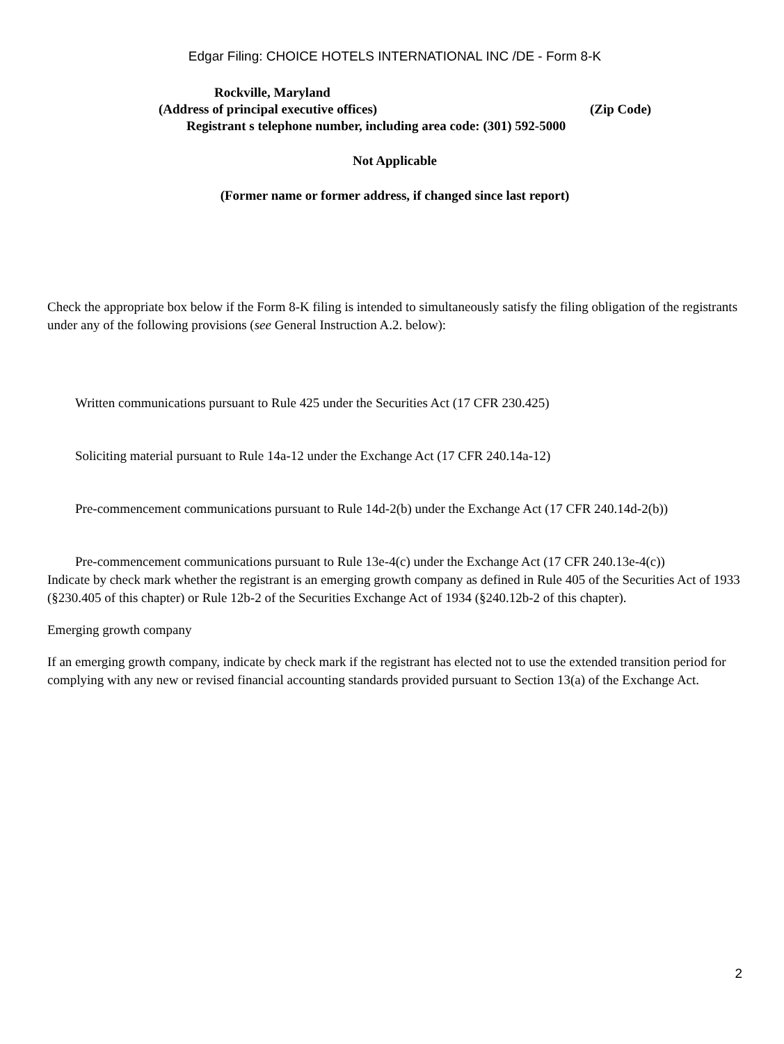Edgar Filing: CHOICE HOTELS INTERNATIONAL INC /DE - Form 8-K
Rockville, Maryland
(Address of principal executive offices) (Zip Code)
Registrant s telephone number, including area code: (301) 592-5000
Not Applicable
(Former name or former address, if changed since last report)
Check the appropriate box below if the Form 8-K filing is intended to simultaneously satisfy the filing obligation of the registrants under any of the following provisions (see General Instruction A.2. below):
Written communications pursuant to Rule 425 under the Securities Act (17 CFR 230.425)
Soliciting material pursuant to Rule 14a-12 under the Exchange Act (17 CFR 240.14a-12)
Pre-commencement communications pursuant to Rule 14d-2(b) under the Exchange Act (17 CFR 240.14d-2(b))
Pre-commencement communications pursuant to Rule 13e-4(c) under the Exchange Act (17 CFR 240.13e-4(c))
Indicate by check mark whether the registrant is an emerging growth company as defined in Rule 405 of the Securities Act of 1933 (§230.405 of this chapter) or Rule 12b-2 of the Securities Exchange Act of 1934 (§240.12b-2 of this chapter).
Emerging growth company
If an emerging growth company, indicate by check mark if the registrant has elected not to use the extended transition period for complying with any new or revised financial accounting standards provided pursuant to Section 13(a) of the Exchange Act.
2